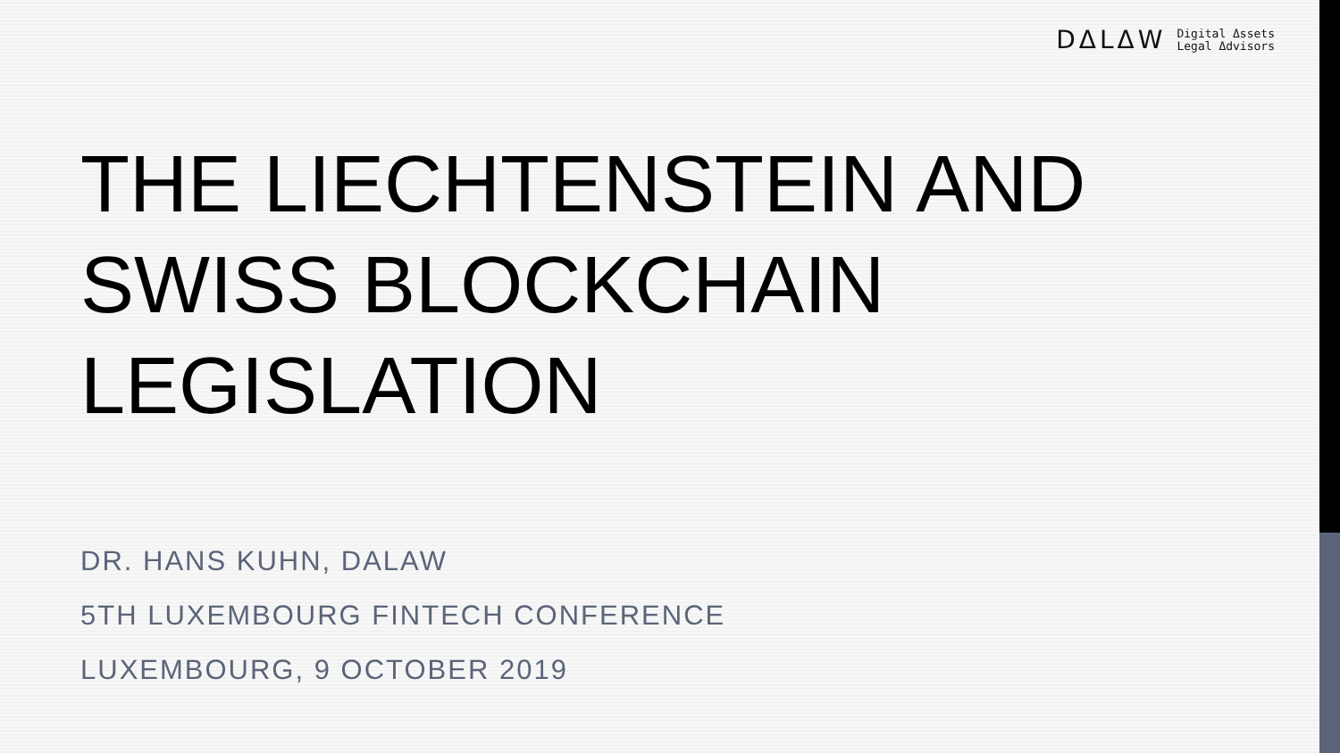DΔLΔW Digital Δssets
Legal Δdvisors
THE LIECHTENSTEIN AND SWISS BLOCKCHAIN LEGISLATION
DR. HANS KUHN, DALAW
5TH LUXEMBOURG FINTECH CONFERENCE
LUXEMBOURG, 9 OCTOBER 2019